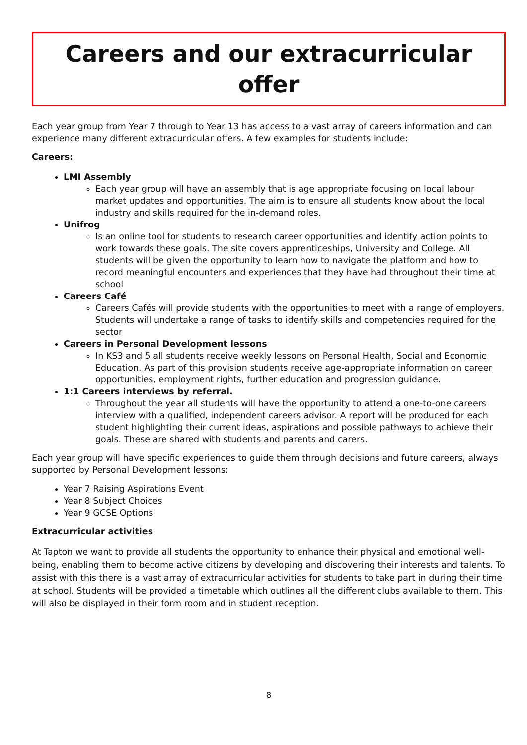Careers and our extracurricular offer
Each year group from Year 7 through to Year 13 has access to a vast array of careers information and can experience many different extracurricular offers. A few examples for students include:
Careers:
LMI Assembly
Each year group will have an assembly that is age appropriate focusing on local labour market updates and opportunities. The aim is to ensure all students know about the local industry and skills required for the in-demand roles.
Unifrog
Is an online tool for students to research career opportunities and identify action points to work towards these goals. The site covers apprenticeships, University and College. All students will be given the opportunity to learn how to navigate the platform and how to record meaningful encounters and experiences that they have had throughout their time at school
Careers Café
Careers Cafés will provide students with the opportunities to meet with a range of employers. Students will undertake a range of tasks to identify skills and competencies required for the sector
Careers in Personal Development lessons
In KS3 and 5 all students receive weekly lessons on Personal Health, Social and Economic Education. As part of this provision students receive age-appropriate information on career opportunities, employment rights, further education and progression guidance.
1:1 Careers interviews by referral.
Throughout the year all students will have the opportunity to attend a one-to-one careers interview with a qualified, independent careers advisor. A report will be produced for each student highlighting their current ideas, aspirations and possible pathways to achieve their goals. These are shared with students and parents and carers.
Each year group will have specific experiences to guide them through decisions and future careers, always supported by Personal Development lessons:
Year 7 Raising Aspirations Event
Year 8 Subject Choices
Year 9 GCSE Options
Extracurricular activities
At Tapton we want to provide all students the opportunity to enhance their physical and emotional well-being, enabling them to become active citizens by developing and discovering their interests and talents. To assist with this there is a vast array of extracurricular activities for students to take part in during their time at school. Students will be provided a timetable which outlines all the different clubs available to them. This will also be displayed in their form room and in student reception.
8